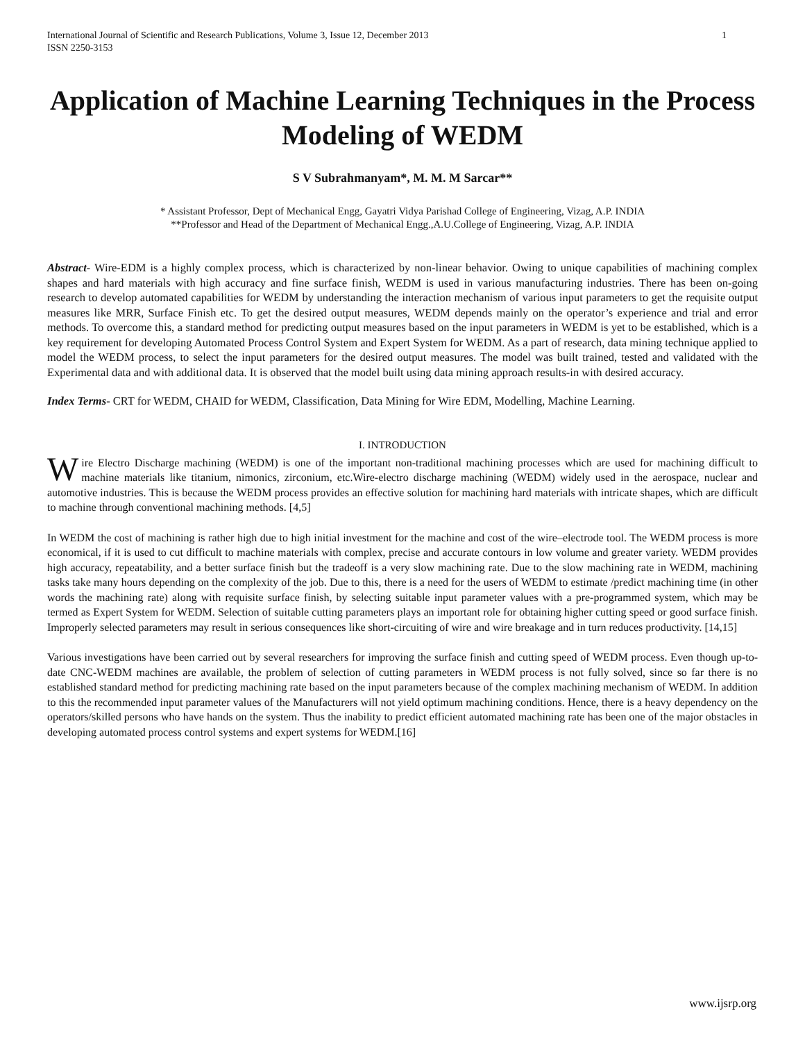International Journal of Scientific and Research Publications, Volume 3, Issue 12, December 2013
ISSN 2250-3153 1
Application of Machine Learning Techniques in the Process Modeling of WEDM
S V Subrahmanyam*, M. M. M Sarcar**
* Assistant Professor, Dept of Mechanical Engg, Gayatri Vidya Parishad College of Engineering, Vizag, A.P. INDIA
**Professor and Head of the Department of Mechanical Engg.,A.U.College of Engineering, Vizag, A.P. INDIA
Abstract- Wire-EDM is a highly complex process, which is characterized by non-linear behavior. Owing to unique capabilities of machining complex shapes and hard materials with high accuracy and fine surface finish, WEDM is used in various manufacturing industries. There has been on-going research to develop automated capabilities for WEDM by understanding the interaction mechanism of various input parameters to get the requisite output measures like MRR, Surface Finish etc. To get the desired output measures, WEDM depends mainly on the operator’s experience and trial and error methods. To overcome this, a standard method for predicting output measures based on the input parameters in WEDM is yet to be established, which is a key requirement for developing Automated Process Control System and Expert System for WEDM. As a part of research, data mining technique applied to model the WEDM process, to select the input parameters for the desired output measures. The model was built trained, tested and validated with the Experimental data and with additional data. It is observed that the model built using data mining approach results-in with desired accuracy.
Index Terms- CRT for WEDM, CHAID for WEDM, Classification, Data Mining for Wire EDM, Modelling, Machine Learning.
I. INTRODUCTION
Wire Electro Discharge machining (WEDM) is one of the important non-traditional machining processes which are used for machining difficult to machine materials like titanium, nimonics, zirconium, etc.Wire-electro discharge machining (WEDM) widely used in the aerospace, nuclear and automotive industries. This is because the WEDM process provides an effective solution for machining hard materials with intricate shapes, which are difficult to machine through conventional machining methods. [4,5]
In WEDM the cost of machining is rather high due to high initial investment for the machine and cost of the wire–electrode tool. The WEDM process is more economical, if it is used to cut difficult to machine materials with complex, precise and accurate contours in low volume and greater variety. WEDM provides high accuracy, repeatability, and a better surface finish but the tradeoff is a very slow machining rate. Due to the slow machining rate in WEDM, machining tasks take many hours depending on the complexity of the job. Due to this, there is a need for the users of WEDM to estimate /predict machining time (in other words the machining rate) along with requisite surface finish, by selecting suitable input parameter values with a pre-programmed system, which may be termed as Expert System for WEDM. Selection of suitable cutting parameters plays an important role for obtaining higher cutting speed or good surface finish. Improperly selected parameters may result in serious consequences like short-circuiting of wire and wire breakage and in turn reduces productivity. [14,15]
Various investigations have been carried out by several researchers for improving the surface finish and cutting speed of WEDM process. Even though up-to-date CNC-WEDM machines are available, the problem of selection of cutting parameters in WEDM process is not fully solved, since so far there is no established standard method for predicting machining rate based on the input parameters because of the complex machining mechanism of WEDM. In addition to this the recommended input parameter values of the Manufacturers will not yield optimum machining conditions. Hence, there is a heavy dependency on the operators/skilled persons who have hands on the system. Thus the inability to predict efficient automated machining rate has been one of the major obstacles in developing automated process control systems and expert systems for WEDM.[16]
www.ijsrp.org